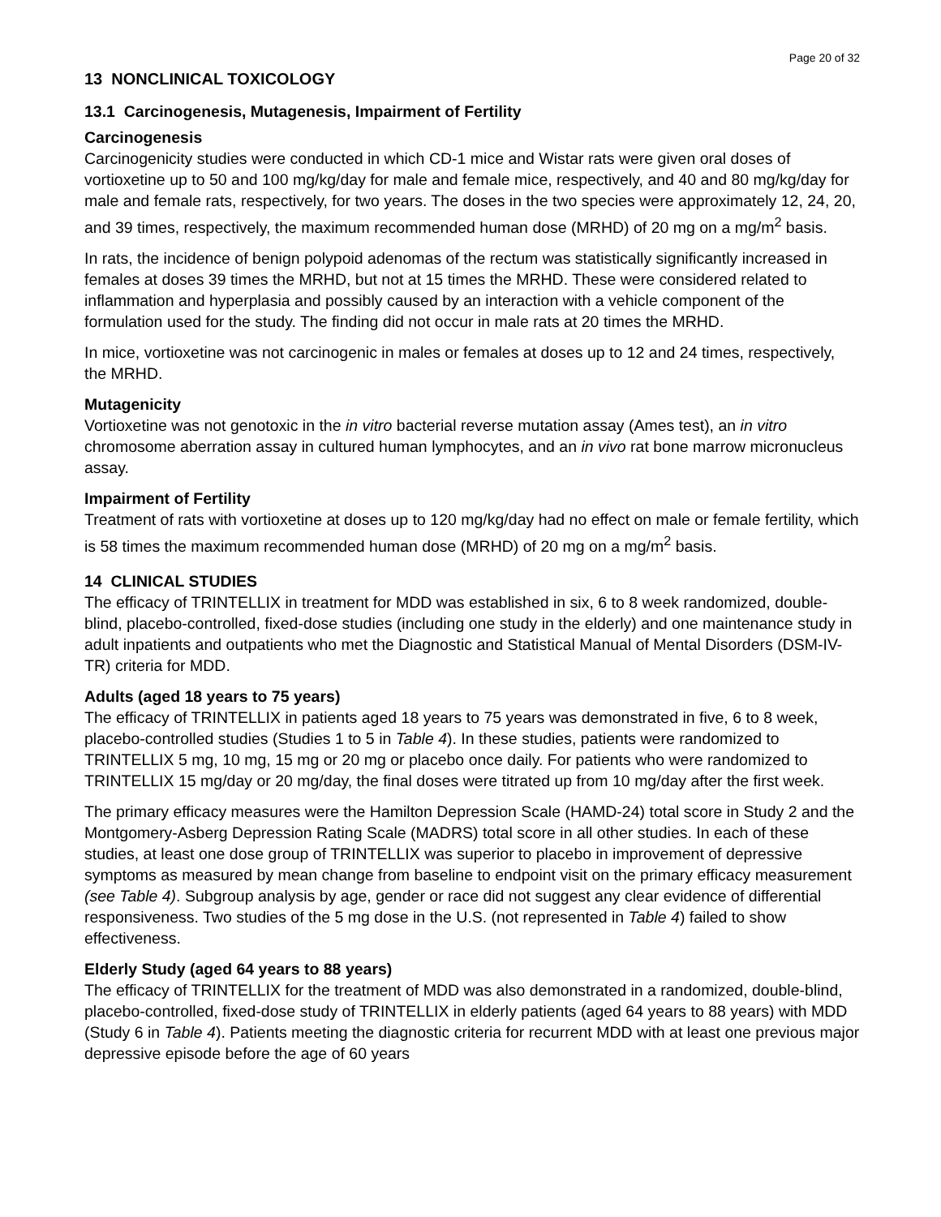Page 20 of 32
13 NONCLINICAL TOXICOLOGY
13.1 Carcinogenesis, Mutagenesis, Impairment of Fertility
Carcinogenesis
Carcinogenicity studies were conducted in which CD-1 mice and Wistar rats were given oral doses of vortioxetine up to 50 and 100 mg/kg/day for male and female mice, respectively, and 40 and 80 mg/kg/day for male and female rats, respectively, for two years. The doses in the two species were approximately 12, 24, 20, and 39 times, respectively, the maximum recommended human dose (MRHD) of 20 mg on a mg/m<sup>2</sup> basis.
In rats, the incidence of benign polypoid adenomas of the rectum was statistically significantly increased in females at doses 39 times the MRHD, but not at 15 times the MRHD. These were considered related to inflammation and hyperplasia and possibly caused by an interaction with a vehicle component of the formulation used for the study. The finding did not occur in male rats at 20 times the MRHD.
In mice, vortioxetine was not carcinogenic in males or females at doses up to 12 and 24 times, respectively, the MRHD.
Mutagenicity
Vortioxetine was not genotoxic in the in vitro bacterial reverse mutation assay (Ames test), an in vitro chromosome aberration assay in cultured human lymphocytes, and an in vivo rat bone marrow micronucleus assay.
Impairment of Fertility
Treatment of rats with vortioxetine at doses up to 120 mg/kg/day had no effect on male or female fertility, which is 58 times the maximum recommended human dose (MRHD) of 20 mg on a mg/m<sup>2</sup> basis.
14 CLINICAL STUDIES
The efficacy of TRINTELLIX in treatment for MDD was established in six, 6 to 8 week randomized, double-blind, placebo-controlled, fixed-dose studies (including one study in the elderly) and one maintenance study in adult inpatients and outpatients who met the Diagnostic and Statistical Manual of Mental Disorders (DSM-IV-TR) criteria for MDD.
Adults (aged 18 years to 75 years)
The efficacy of TRINTELLIX in patients aged 18 years to 75 years was demonstrated in five, 6 to 8 week, placebo-controlled studies (Studies 1 to 5 in Table 4). In these studies, patients were randomized to TRINTELLIX 5 mg, 10 mg, 15 mg or 20 mg or placebo once daily. For patients who were randomized to TRINTELLIX 15 mg/day or 20 mg/day, the final doses were titrated up from 10 mg/day after the first week.
The primary efficacy measures were the Hamilton Depression Scale (HAMD-24) total score in Study 2 and the Montgomery-Asberg Depression Rating Scale (MADRS) total score in all other studies. In each of these studies, at least one dose group of TRINTELLIX was superior to placebo in improvement of depressive symptoms as measured by mean change from baseline to endpoint visit on the primary efficacy measurement (see Table 4). Subgroup analysis by age, gender or race did not suggest any clear evidence of differential responsiveness. Two studies of the 5 mg dose in the U.S. (not represented in Table 4) failed to show effectiveness.
Elderly Study (aged 64 years to 88 years)
The efficacy of TRINTELLIX for the treatment of MDD was also demonstrated in a randomized, double-blind, placebo-controlled, fixed-dose study of TRINTELLIX in elderly patients (aged 64 years to 88 years) with MDD (Study 6 in Table 4). Patients meeting the diagnostic criteria for recurrent MDD with at least one previous major depressive episode before the age of 60 years